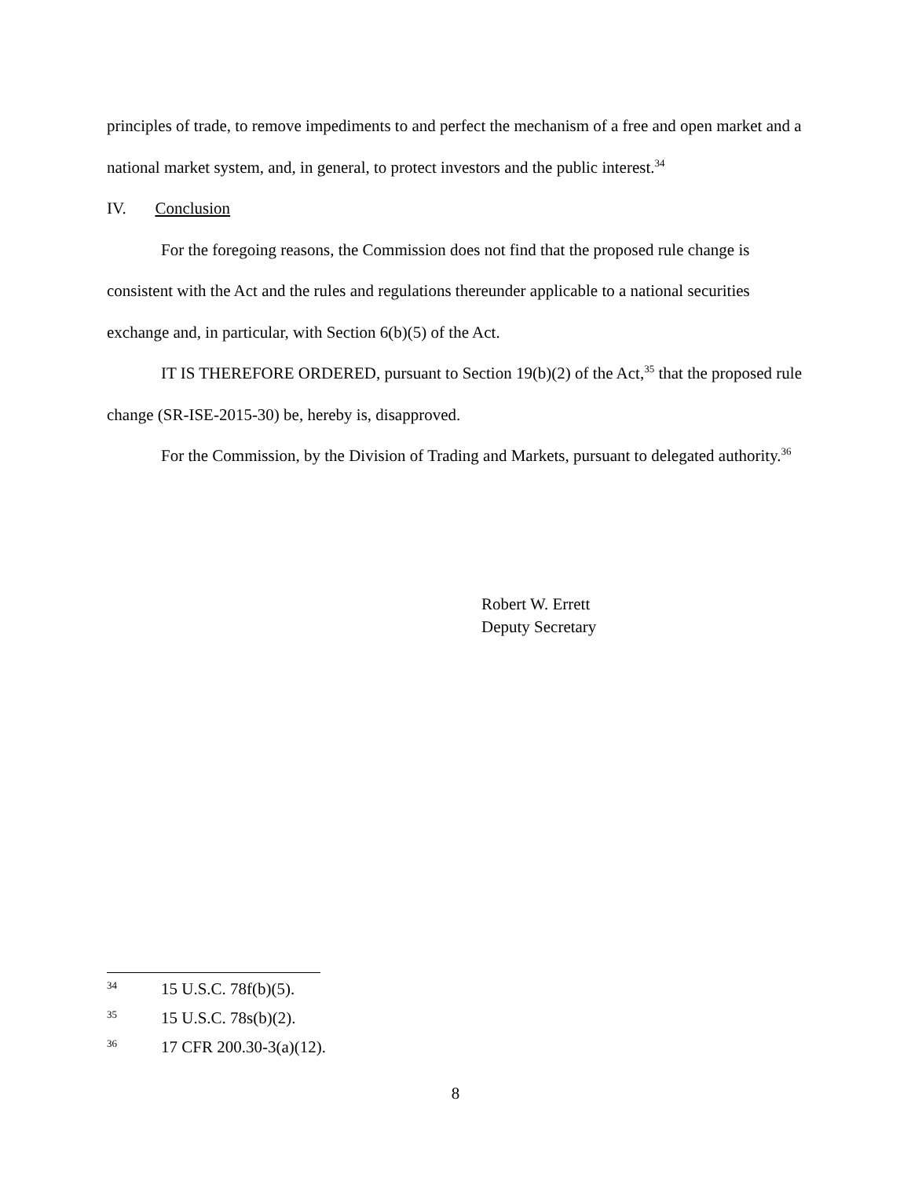principles of trade, to remove impediments to and perfect the mechanism of a free and open market and a national market system, and, in general, to protect investors and the public interest.<sup>34</sup>
IV. Conclusion
For the foregoing reasons, the Commission does not find that the proposed rule change is consistent with the Act and the rules and regulations thereunder applicable to a national securities exchange and, in particular, with Section 6(b)(5) of the Act.
IT IS THEREFORE ORDERED, pursuant to Section 19(b)(2) of the Act,<sup>35</sup> that the proposed rule change (SR-ISE-2015-30) be, hereby is, disapproved.
For the Commission, by the Division of Trading and Markets, pursuant to delegated authority.<sup>36</sup>
Robert W. Errett
Deputy Secretary
34 15 U.S.C. 78f(b)(5).
35 15 U.S.C. 78s(b)(2).
36 17 CFR 200.30-3(a)(12).
8